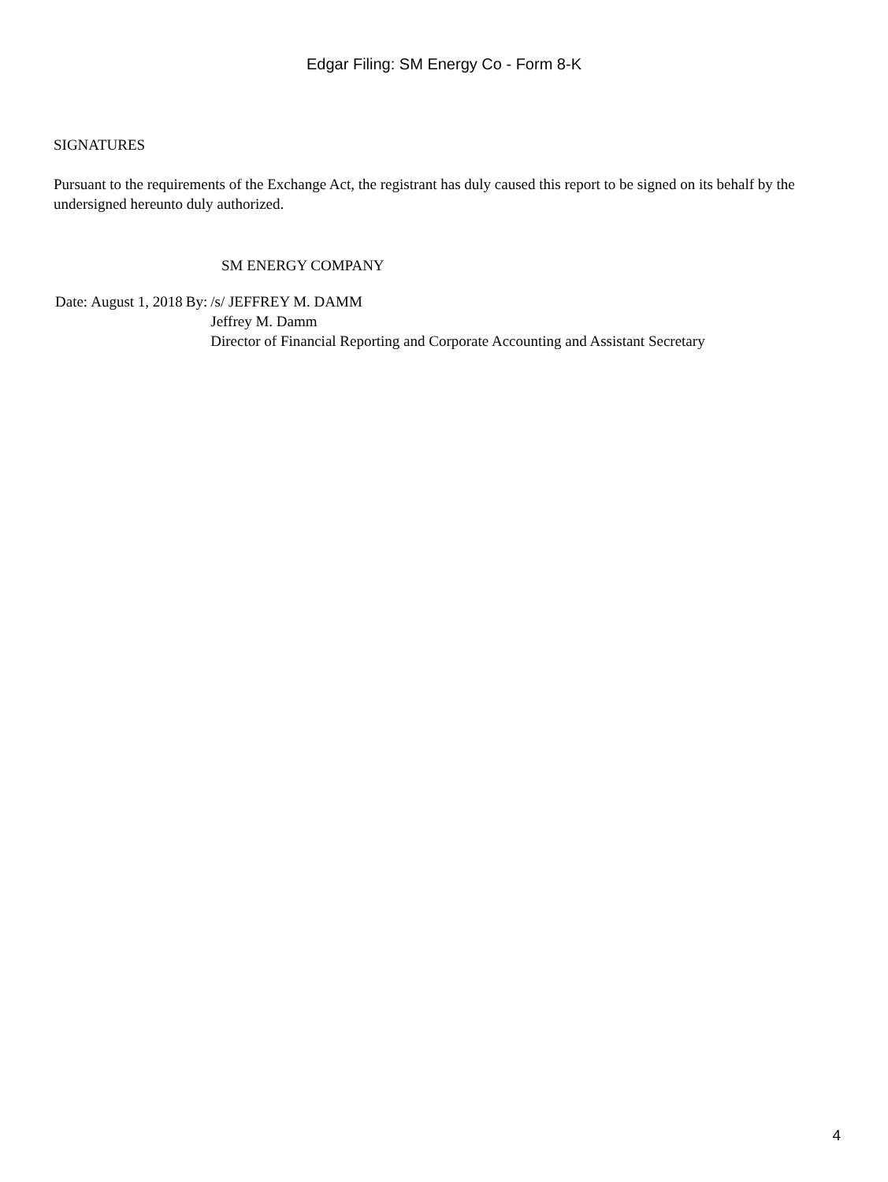Edgar Filing: SM Energy Co - Form 8-K
SIGNATURES
Pursuant to the requirements of the Exchange Act, the registrant has duly caused this report to be signed on its behalf by the undersigned hereunto duly authorized.
SM ENERGY COMPANY
| Date: | August 1, 2018 | By: | /s/ JEFFREY M. DAMM |
| | | | Jeffrey M. Damm |
| | | | Director of Financial Reporting and Corporate Accounting and Assistant Secretary |
4